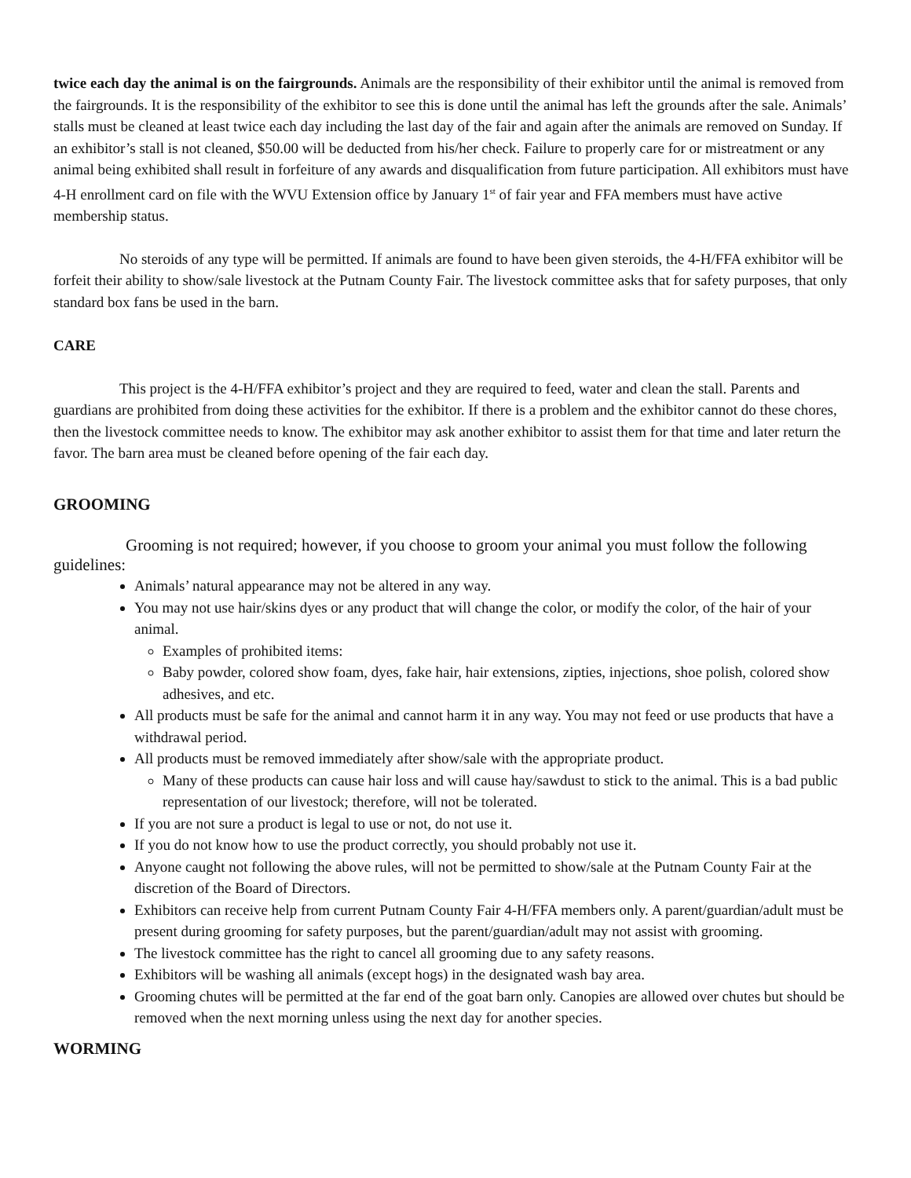twice each day the animal is on the fairgrounds. Animals are the responsibility of their exhibitor until the animal is removed from the fairgrounds. It is the responsibility of the exhibitor to see this is done until the animal has left the grounds after the sale. Animals’ stalls must be cleaned at least twice each day including the last day of the fair and again after the animals are removed on Sunday. If an exhibitor’s stall is not cleaned, $50.00 will be deducted from his/her check. Failure to properly care for or mistreatment or any animal being exhibited shall result in forfeiture of any awards and disqualification from future participation. All exhibitors must have 4-H enrollment card on file with the WVU Extension office by January 1<sup>st</sup> of fair year and FFA members must have active membership status.
No steroids of any type will be permitted. If animals are found to have been given steroids, the 4-H/FFA exhibitor will be forfeit their ability to show/sale livestock at the Putnam County Fair. The livestock committee asks that for safety purposes, that only standard box fans be used in the barn.
CARE
This project is the 4-H/FFA exhibitor’s project and they are required to feed, water and clean the stall. Parents and guardians are prohibited from doing these activities for the exhibitor. If there is a problem and the exhibitor cannot do these chores, then the livestock committee needs to know. The exhibitor may ask another exhibitor to assist them for that time and later return the favor. The barn area must be cleaned before opening of the fair each day.
GROOMING
Grooming is not required; however, if you choose to groom your animal you must follow the following guidelines:
Animals’ natural appearance may not be altered in any way.
You may not use hair/skins dyes or any product that will change the color, or modify the color, of the hair of your animal.
Examples of prohibited items:
Baby powder, colored show foam, dyes, fake hair, hair extensions, zipties, injections, shoe polish, colored show adhesives, and etc.
All products must be safe for the animal and cannot harm it in any way. You may not feed or use products that have a withdrawal period.
All products must be removed immediately after show/sale with the appropriate product.
Many of these products can cause hair loss and will cause hay/sawdust to stick to the animal. This is a bad public representation of our livestock; therefore, will not be tolerated.
If you are not sure a product is legal to use or not, do not use it.
If you do not know how to use the product correctly, you should probably not use it.
Anyone caught not following the above rules, will not be permitted to show/sale at the Putnam County Fair at the discretion of the Board of Directors.
Exhibitors can receive help from current Putnam County Fair 4-H/FFA members only. A parent/guardian/adult must be present during grooming for safety purposes, but the parent/guardian/adult may not assist with grooming.
The livestock committee has the right to cancel all grooming due to any safety reasons.
Exhibitors will be washing all animals (except hogs) in the designated wash bay area.
Grooming chutes will be permitted at the far end of the goat barn only. Canopies are allowed over chutes but should be removed when the next morning unless using the next day for another species.
WORMING